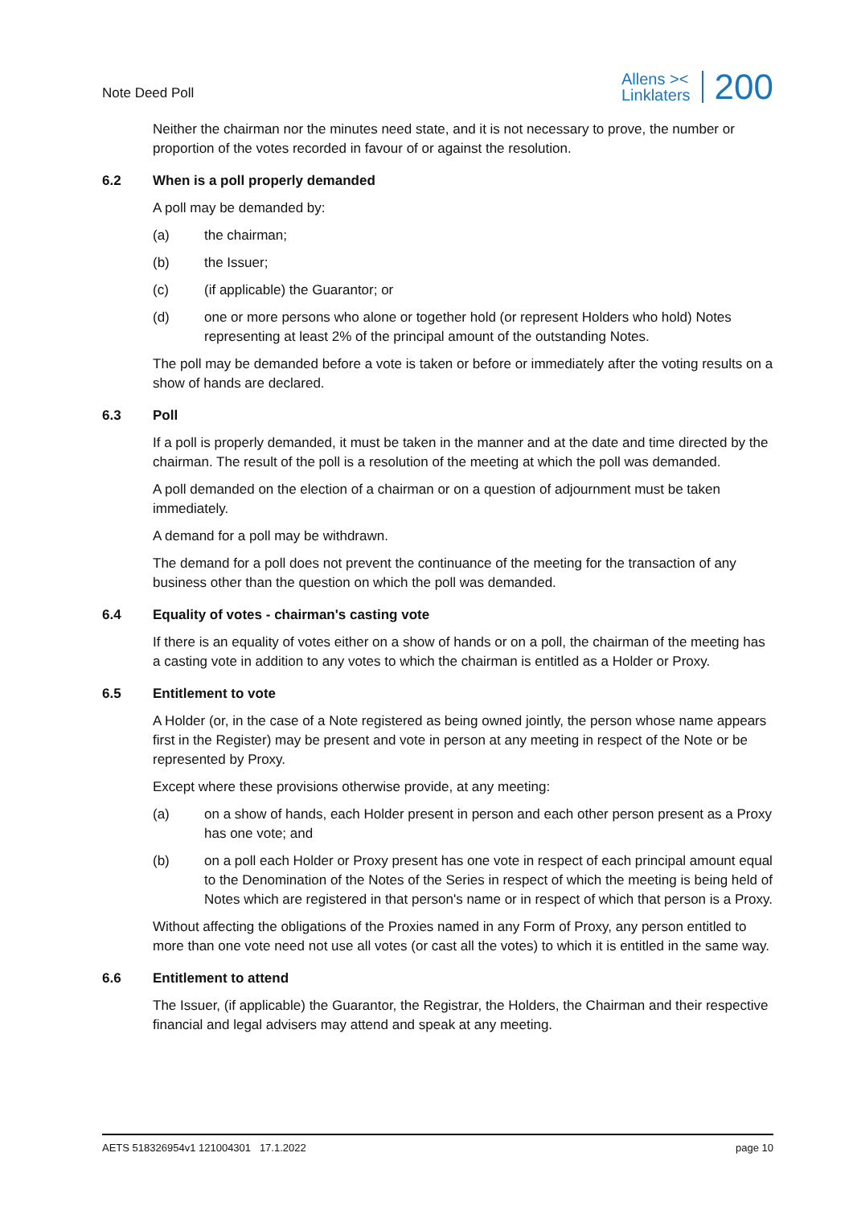Note Deed Poll
Allens ><
Linklaters
200
Neither the chairman nor the minutes need state, and it is not necessary to prove, the number or proportion of the votes recorded in favour of or against the resolution.
6.2 When is a poll properly demanded
A poll may be demanded by:
(a) the chairman;
(b) the Issuer;
(c) (if applicable) the Guarantor; or
(d) one or more persons who alone or together hold (or represent Holders who hold) Notes representing at least 2% of the principal amount of the outstanding Notes.
The poll may be demanded before a vote is taken or before or immediately after the voting results on a show of hands are declared.
6.3 Poll
If a poll is properly demanded, it must be taken in the manner and at the date and time directed by the chairman. The result of the poll is a resolution of the meeting at which the poll was demanded.
A poll demanded on the election of a chairman or on a question of adjournment must be taken immediately.
A demand for a poll may be withdrawn.
The demand for a poll does not prevent the continuance of the meeting for the transaction of any business other than the question on which the poll was demanded.
6.4 Equality of votes - chairman's casting vote
If there is an equality of votes either on a show of hands or on a poll, the chairman of the meeting has a casting vote in addition to any votes to which the chairman is entitled as a Holder or Proxy.
6.5 Entitlement to vote
A Holder (or, in the case of a Note registered as being owned jointly, the person whose name appears first in the Register) may be present and vote in person at any meeting in respect of the Note or be represented by Proxy.
Except where these provisions otherwise provide, at any meeting:
(a) on a show of hands, each Holder present in person and each other person present as a Proxy has one vote; and
(b) on a poll each Holder or Proxy present has one vote in respect of each principal amount equal to the Denomination of the Notes of the Series in respect of which the meeting is being held of Notes which are registered in that person's name or in respect of which that person is a Proxy.
Without affecting the obligations of the Proxies named in any Form of Proxy, any person entitled to more than one vote need not use all votes (or cast all the votes) to which it is entitled in the same way.
6.6 Entitlement to attend
The Issuer, (if applicable) the Guarantor, the Registrar, the Holders, the Chairman and their respective financial and legal advisers may attend and speak at any meeting.
AETS 518326954v1 121004301 17.1.2022
page 10